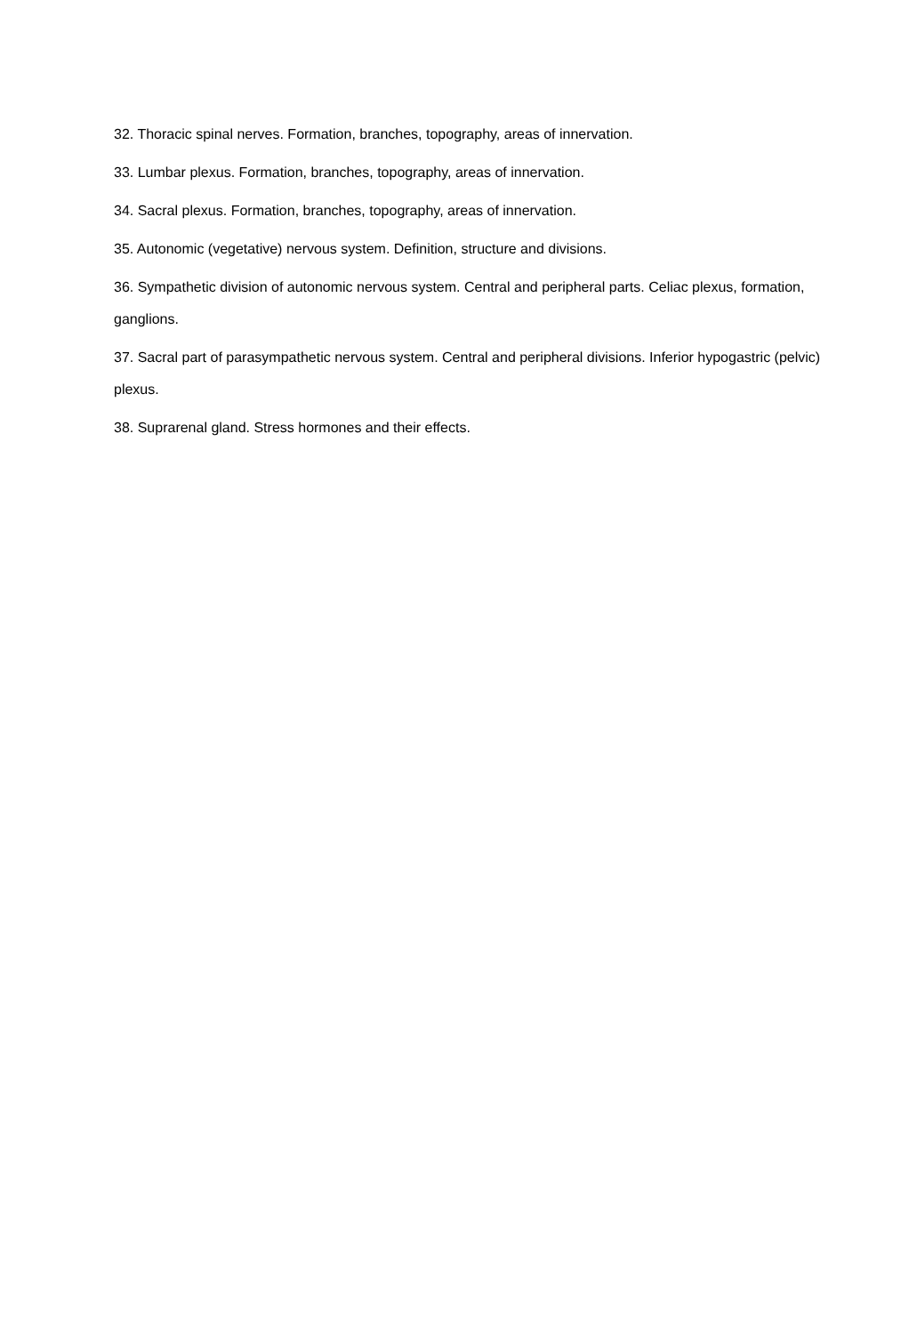32. Thoracic spinal nerves. Formation, branches, topography, areas of innervation.
33. Lumbar plexus. Formation, branches, topography, areas of innervation.
34. Sacral plexus. Formation, branches, topography, areas of innervation.
35. Autonomic (vegetative) nervous system. Definition, structure and divisions.
36. Sympathetic division of autonomic nervous system. Central and peripheral parts. Celiac plexus, formation, ganglions.
37. Sacral part of parasympathetic nervous system. Central and peripheral divisions. Inferior hypogastric (pelvic) plexus.
38. Suprarenal gland. Stress hormones and their effects.